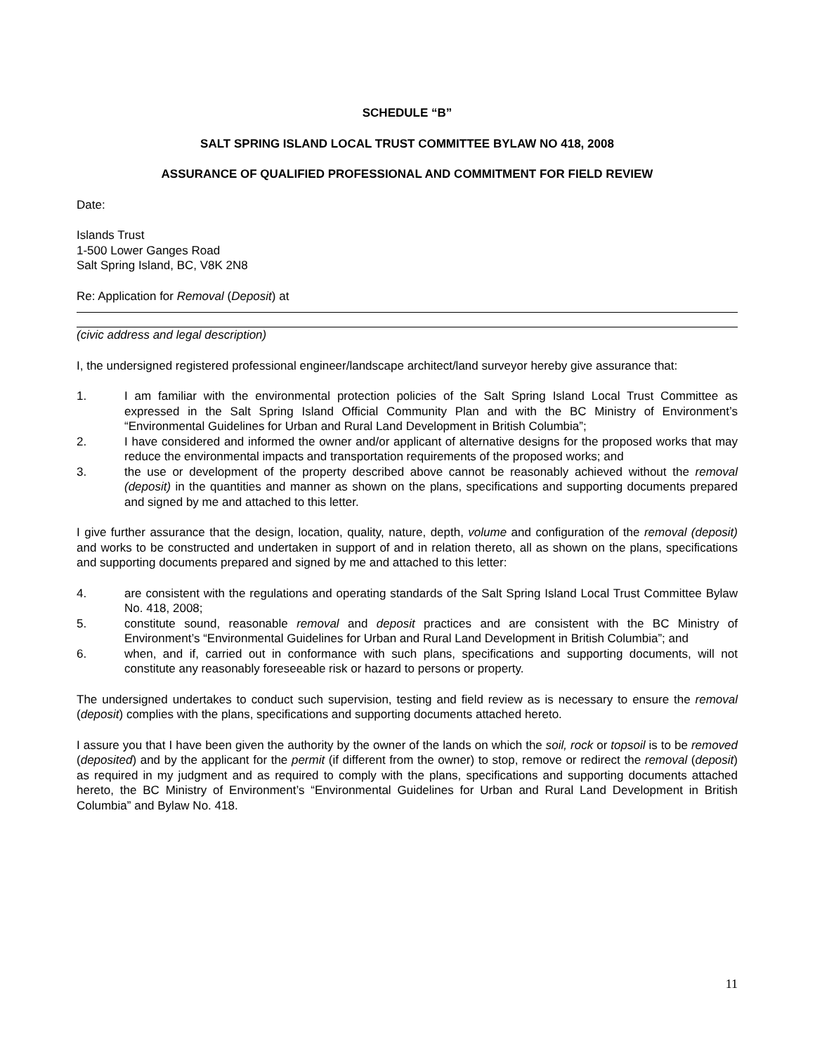SCHEDULE “B”
SALT SPRING ISLAND LOCAL TRUST COMMITTEE BYLAW NO 418, 2008
ASSURANCE OF QUALIFIED PROFESSIONAL AND COMMITMENT FOR FIELD REVIEW
Date:
Islands Trust
1-500 Lower Ganges Road
Salt Spring Island, BC, V8K 2N8
Re: Application for Removal (Deposit) at
(civic address and legal description)
I, the undersigned registered professional engineer/landscape architect/land surveyor hereby give assurance that:
1. I am familiar with the environmental protection policies of the Salt Spring Island Local Trust Committee as expressed in the Salt Spring Island Official Community Plan and with the BC Ministry of Environment’s “Environmental Guidelines for Urban and Rural Land Development in British Columbia”;
2. I have considered and informed the owner and/or applicant of alternative designs for the proposed works that may reduce the environmental impacts and transportation requirements of the proposed works; and
3. the use or development of the property described above cannot be reasonably achieved without the removal (deposit) in the quantities and manner as shown on the plans, specifications and supporting documents prepared and signed by me and attached to this letter.
I give further assurance that the design, location, quality, nature, depth, volume and configuration of the removal (deposit) and works to be constructed and undertaken in support of and in relation thereto, all as shown on the plans, specifications and supporting documents prepared and signed by me and attached to this letter:
4. are consistent with the regulations and operating standards of the Salt Spring Island Local Trust Committee Bylaw No. 418, 2008;
5. constitute sound, reasonable removal and deposit practices and are consistent with the BC Ministry of Environment’s “Environmental Guidelines for Urban and Rural Land Development in British Columbia”; and
6. when, and if, carried out in conformance with such plans, specifications and supporting documents, will not constitute any reasonably foreseeable risk or hazard to persons or property.
The undersigned undertakes to conduct such supervision, testing and field review as is necessary to ensure the removal (deposit) complies with the plans, specifications and supporting documents attached hereto.
I assure you that I have been given the authority by the owner of the lands on which the soil, rock or topsoil is to be removed (deposited) and by the applicant for the permit (if different from the owner) to stop, remove or redirect the removal (deposit) as required in my judgment and as required to comply with the plans, specifications and supporting documents attached hereto, the BC Ministry of Environment’s “Environmental Guidelines for Urban and Rural Land Development in British Columbia” and Bylaw No. 418.
11